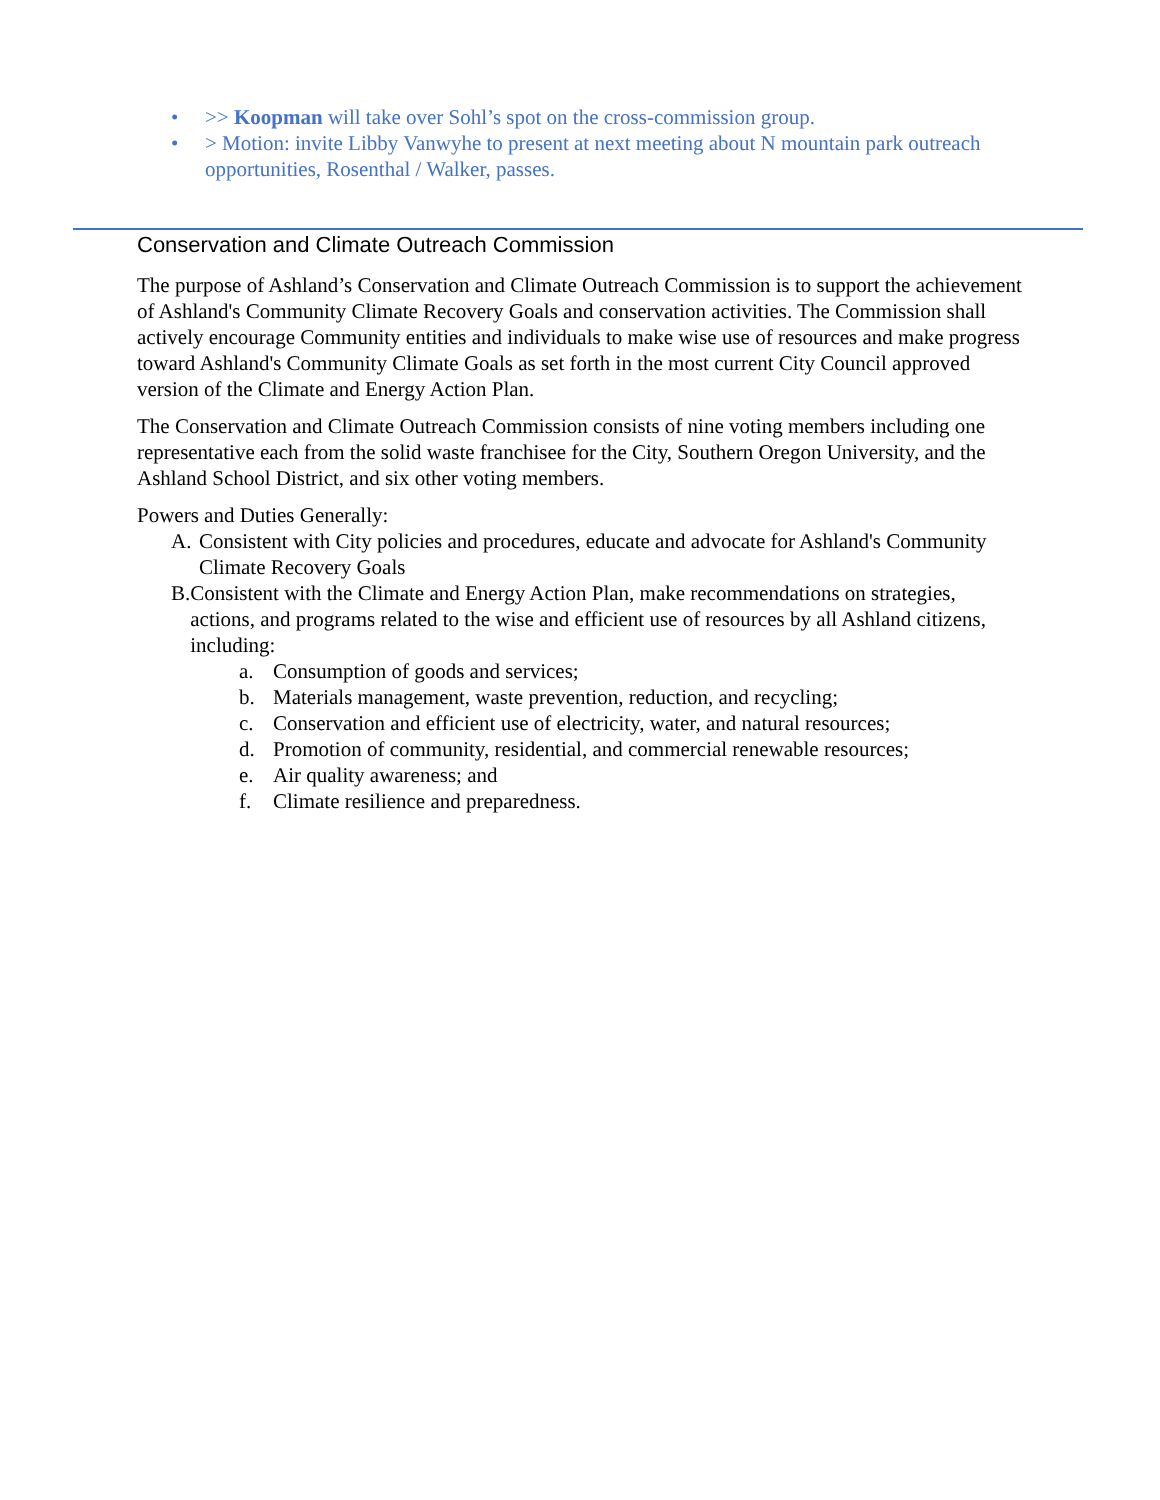• >> Koopman will take over Sohl’s spot on the cross-commission group.
• > Motion: invite Libby Vanwyhe to present at next meeting about N mountain park outreach opportunities, Rosenthal / Walker, passes.
Conservation and Climate Outreach Commission
The purpose of Ashland’s Conservation and Climate Outreach Commission is to support the achievement of Ashland's Community Climate Recovery Goals and conservation activities. The Commission shall actively encourage Community entities and individuals to make wise use of resources and make progress toward Ashland's Community Climate Goals as set forth in the most current City Council approved version of the Climate and Energy Action Plan.
The Conservation and Climate Outreach Commission consists of nine voting members including one representative each from the solid waste franchisee for the City, Southern Oregon University, and the Ashland School District, and six other voting members.
Powers and Duties Generally:
A. Consistent with City policies and procedures, educate and advocate for Ashland's Community Climate Recovery Goals
B. Consistent with the Climate and Energy Action Plan, make recommendations on strategies, actions, and programs related to the wise and efficient use of resources by all Ashland citizens, including:
a. Consumption of goods and services;
b. Materials management, waste prevention, reduction, and recycling;
c. Conservation and efficient use of electricity, water, and natural resources;
d. Promotion of community, residential, and commercial renewable resources;
e. Air quality awareness; and
f. Climate resilience and preparedness.